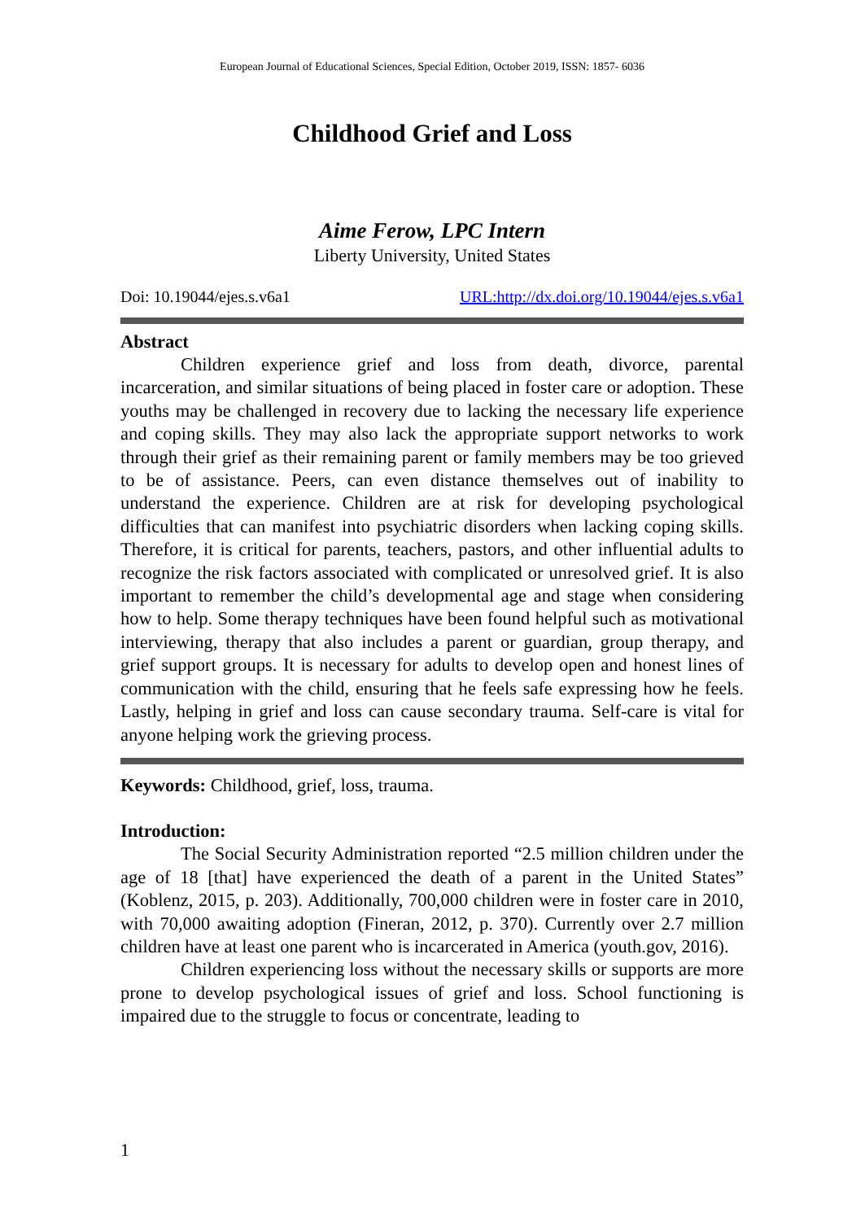European Journal of Educational Sciences, Special Edition, October 2019, ISSN: 1857- 6036
Childhood Grief and Loss
Aime Ferow, LPC Intern
Liberty University, United States
Doi: 10.19044/ejes.s.v6a1 URL:http://dx.doi.org/10.19044/ejes.s.v6a1
Abstract
Children experience grief and loss from death, divorce, parental incarceration, and similar situations of being placed in foster care or adoption. These youths may be challenged in recovery due to lacking the necessary life experience and coping skills. They may also lack the appropriate support networks to work through their grief as their remaining parent or family members may be too grieved to be of assistance. Peers, can even distance themselves out of inability to understand the experience. Children are at risk for developing psychological difficulties that can manifest into psychiatric disorders when lacking coping skills. Therefore, it is critical for parents, teachers, pastors, and other influential adults to recognize the risk factors associated with complicated or unresolved grief. It is also important to remember the child’s developmental age and stage when considering how to help. Some therapy techniques have been found helpful such as motivational interviewing, therapy that also includes a parent or guardian, group therapy, and grief support groups. It is necessary for adults to develop open and honest lines of communication with the child, ensuring that he feels safe expressing how he feels. Lastly, helping in grief and loss can cause secondary trauma. Self-care is vital for anyone helping work the grieving process.
Keywords: Childhood, grief, loss, trauma.
Introduction:
The Social Security Administration reported “2.5 million children under the age of 18 [that] have experienced the death of a parent in the United States” (Koblenz, 2015, p. 203). Additionally, 700,000 children were in foster care in 2010, with 70,000 awaiting adoption (Fineran, 2012, p. 370). Currently over 2.7 million children have at least one parent who is incarcerated in America (youth.gov, 2016).
Children experiencing loss without the necessary skills or supports are more prone to develop psychological issues of grief and loss. School functioning is impaired due to the struggle to focus or concentrate, leading to
1